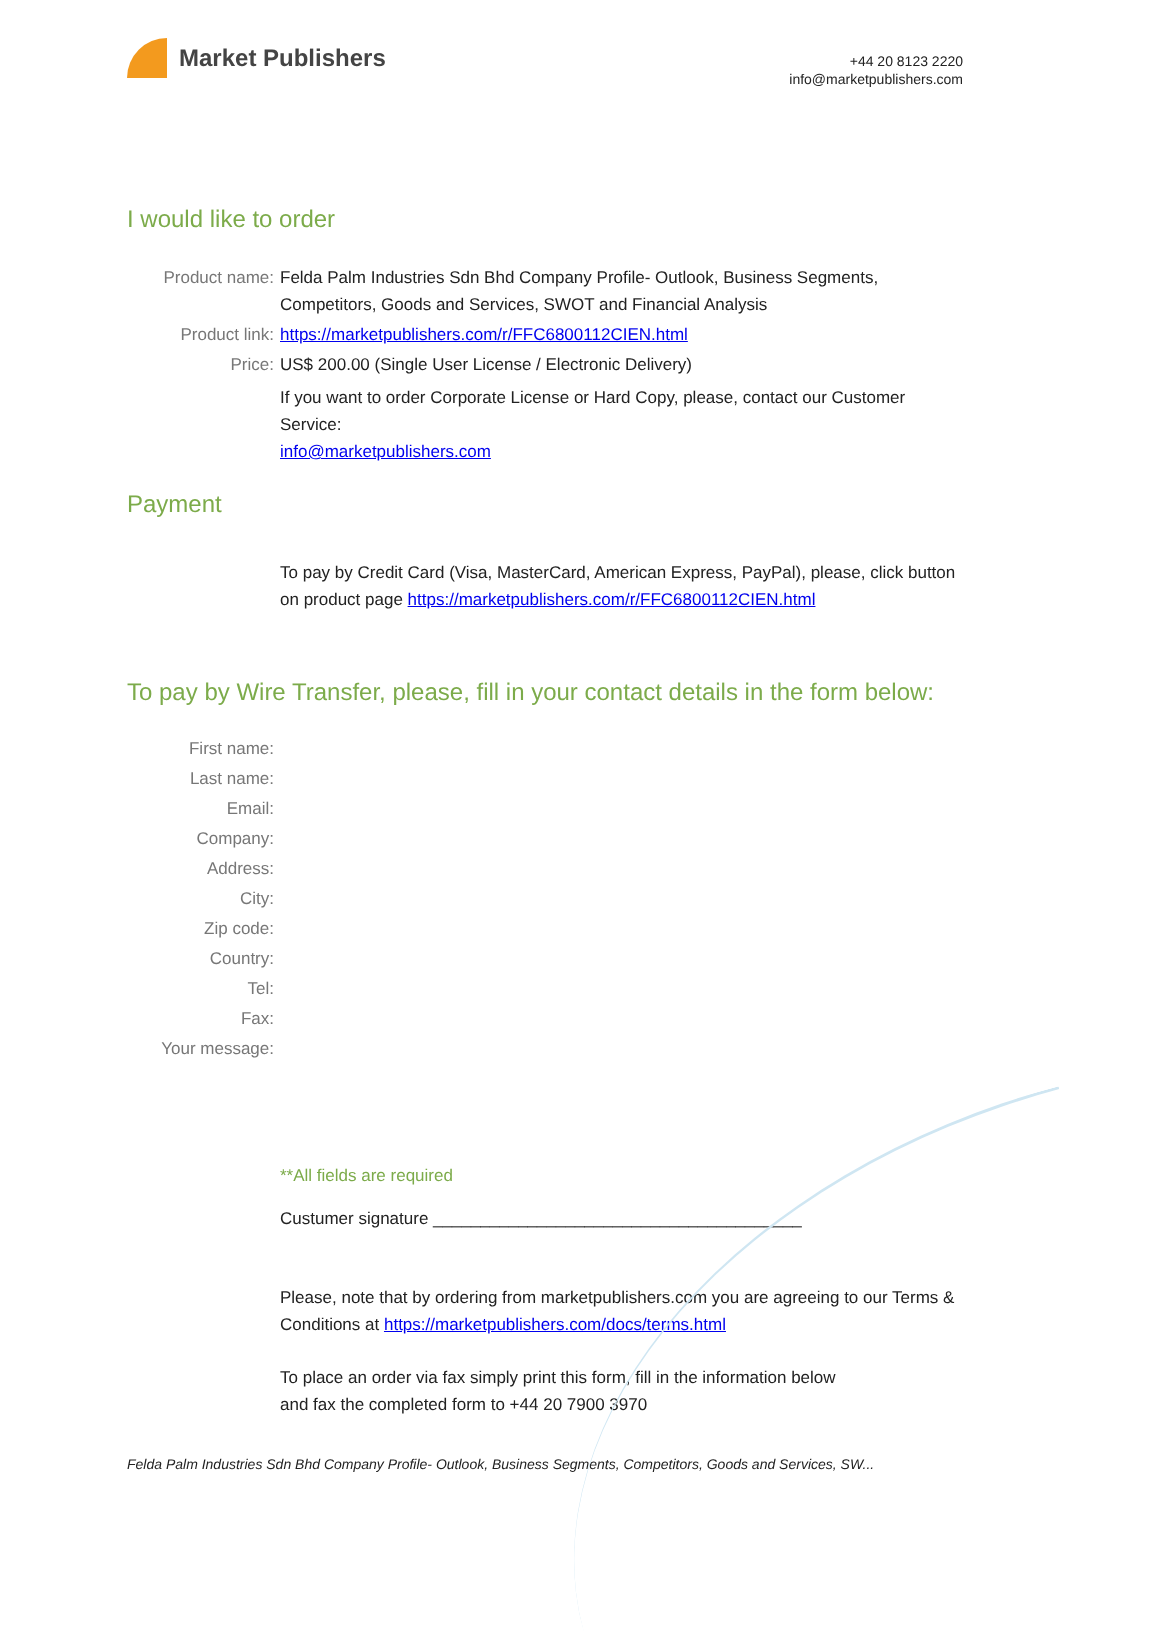Market Publishers
+44 20 8123 2220
info@marketpublishers.com
I would like to order
Product name: Felda Palm Industries Sdn Bhd Company Profile- Outlook, Business Segments, Competitors, Goods and Services, SWOT and Financial Analysis
Product link: https://marketpublishers.com/r/FFC6800112CIEN.html
Price: US$ 200.00 (Single User License / Electronic Delivery)
If you want to order Corporate License or Hard Copy, please, contact our Customer Service:
info@marketpublishers.com
Payment
To pay by Credit Card (Visa, MasterCard, American Express, PayPal), please, click button on product page https://marketpublishers.com/r/FFC6800112CIEN.html
To pay by Wire Transfer, please, fill in your contact details in the form below:
First name:
Last name:
Email:
Company:
Address:
City:
Zip code:
Country:
Tel:
Fax:
Your message:
**All fields are required
Custumer signature _______________________________________
Please, note that by ordering from marketpublishers.com you are agreeing to our Terms & Conditions at https://marketpublishers.com/docs/terms.html
To place an order via fax simply print this form, fill in the information below
and fax the completed form to +44 20 7900 3970
Felda Palm Industries Sdn Bhd Company Profile- Outlook, Business Segments, Competitors, Goods and Services, SW...